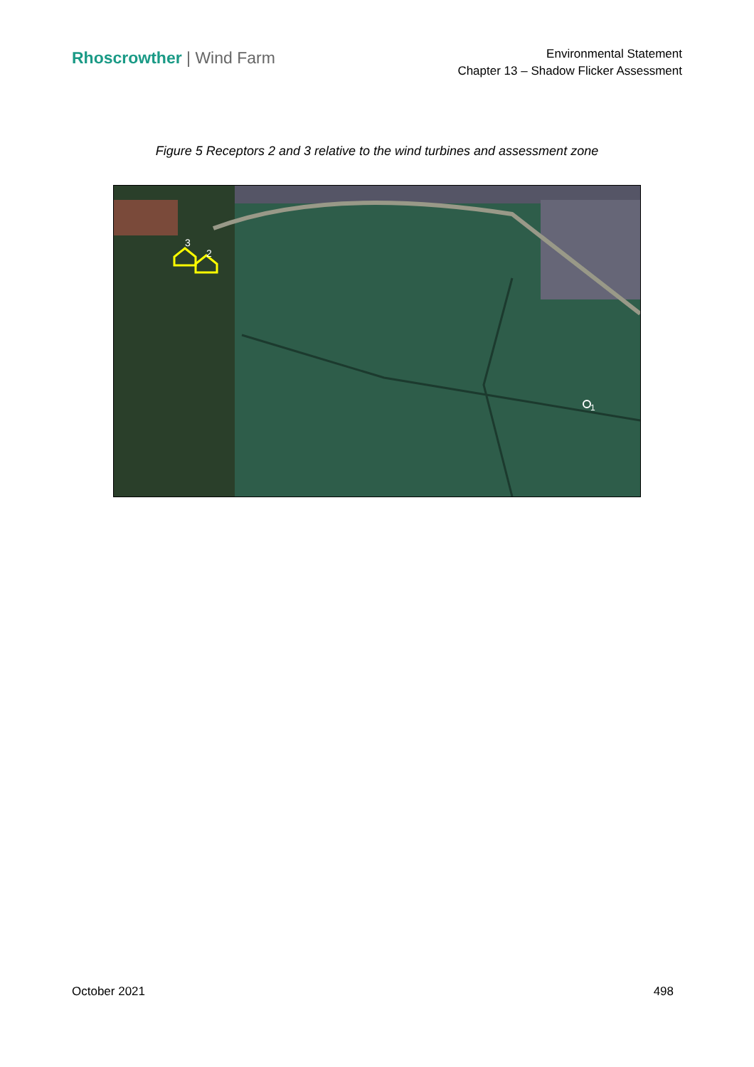Rhoscrowther | Wind Farm
Environmental Statement
Chapter 13 – Shadow Flicker Assessment
Figure 5 Receptors 2 and 3 relative to the wind turbines and assessment zone
3
2
1
October 2021 498